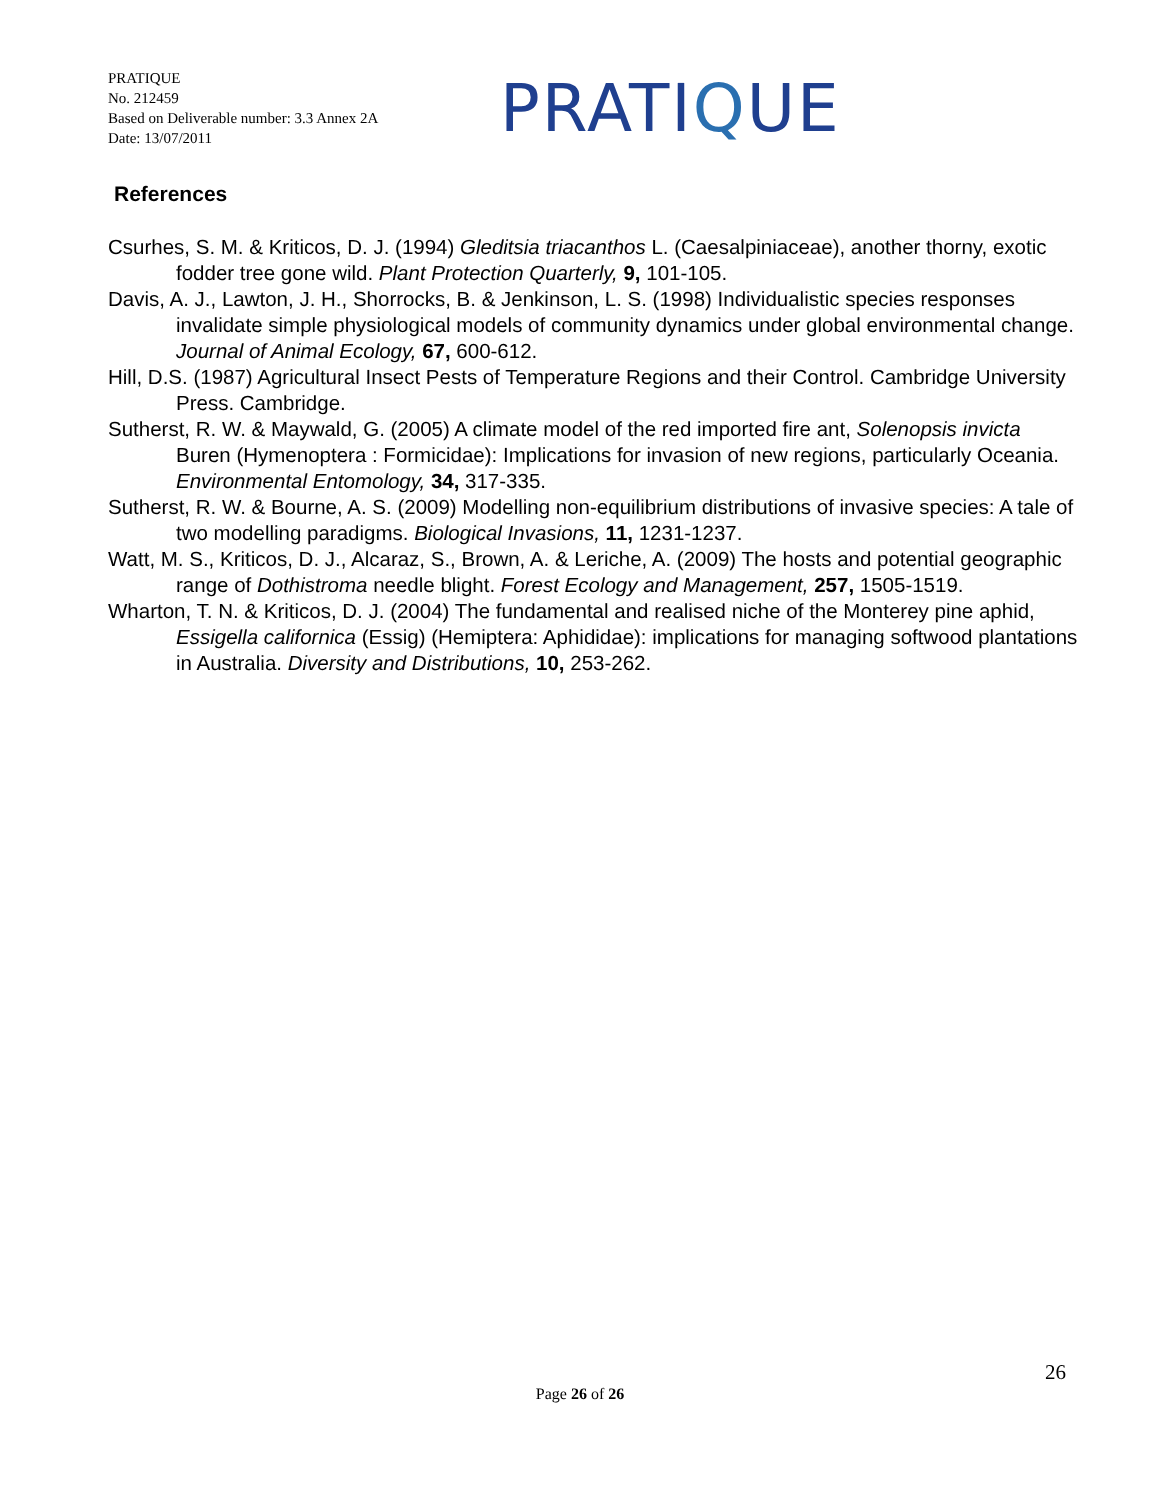PRATIQUE
No. 212459
Based on Deliverable number: 3.3 Annex 2A
Date: 13/07/2011
PRATIQUE
References
Csurhes, S. M. & Kriticos, D. J. (1994) Gleditsia triacanthos L. (Caesalpiniaceae), another thorny, exotic fodder tree gone wild. Plant Protection Quarterly, 9, 101-105.
Davis, A. J., Lawton, J. H., Shorrocks, B. & Jenkinson, L. S. (1998) Individualistic species responses invalidate simple physiological models of community dynamics under global environmental change. Journal of Animal Ecology, 67, 600-612.
Hill, D.S. (1987) Agricultural Insect Pests of Temperature Regions and their Control. Cambridge University Press. Cambridge.
Sutherst, R. W. & Maywald, G. (2005) A climate model of the red imported fire ant, Solenopsis invicta Buren (Hymenoptera : Formicidae): Implications for invasion of new regions, particularly Oceania. Environmental Entomology, 34, 317-335.
Sutherst, R. W. & Bourne, A. S. (2009) Modelling non-equilibrium distributions of invasive species: A tale of two modelling paradigms. Biological Invasions, 11, 1231-1237.
Watt, M. S., Kriticos, D. J., Alcaraz, S., Brown, A. & Leriche, A. (2009) The hosts and potential geographic range of Dothistroma needle blight. Forest Ecology and Management, 257, 1505-1519.
Wharton, T. N. & Kriticos, D. J. (2004) The fundamental and realised niche of the Monterey pine aphid, Essigella californica (Essig) (Hemiptera: Aphididae): implications for managing softwood plantations in Australia. Diversity and Distributions, 10, 253-262.
26
Page 26 of 26